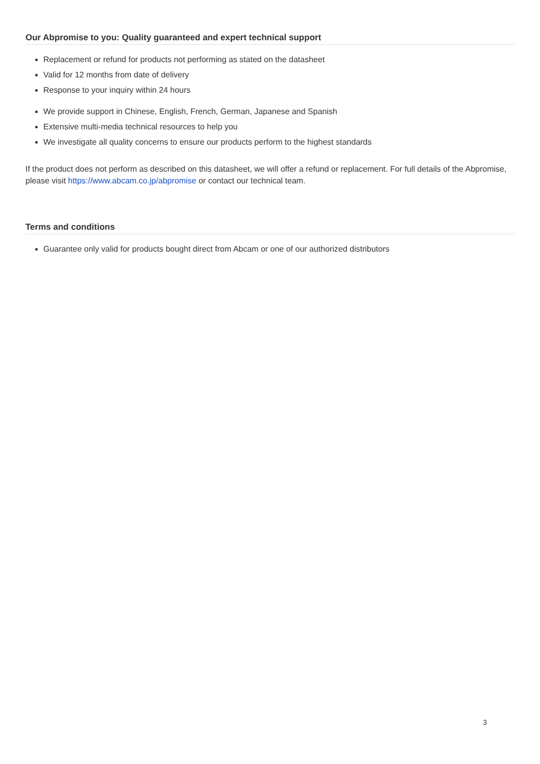Our Abpromise to you: Quality guaranteed and expert technical support
Replacement or refund for products not performing as stated on the datasheet
Valid for 12 months from date of delivery
Response to your inquiry within 24 hours
We provide support in Chinese, English, French, German, Japanese and Spanish
Extensive multi-media technical resources to help you
We investigate all quality concerns to ensure our products perform to the highest standards
If the product does not perform as described on this datasheet, we will offer a refund or replacement. For full details of the Abpromise, please visit https://www.abcam.co.jp/abpromise or contact our technical team.
Terms and conditions
Guarantee only valid for products bought direct from Abcam or one of our authorized distributors
3